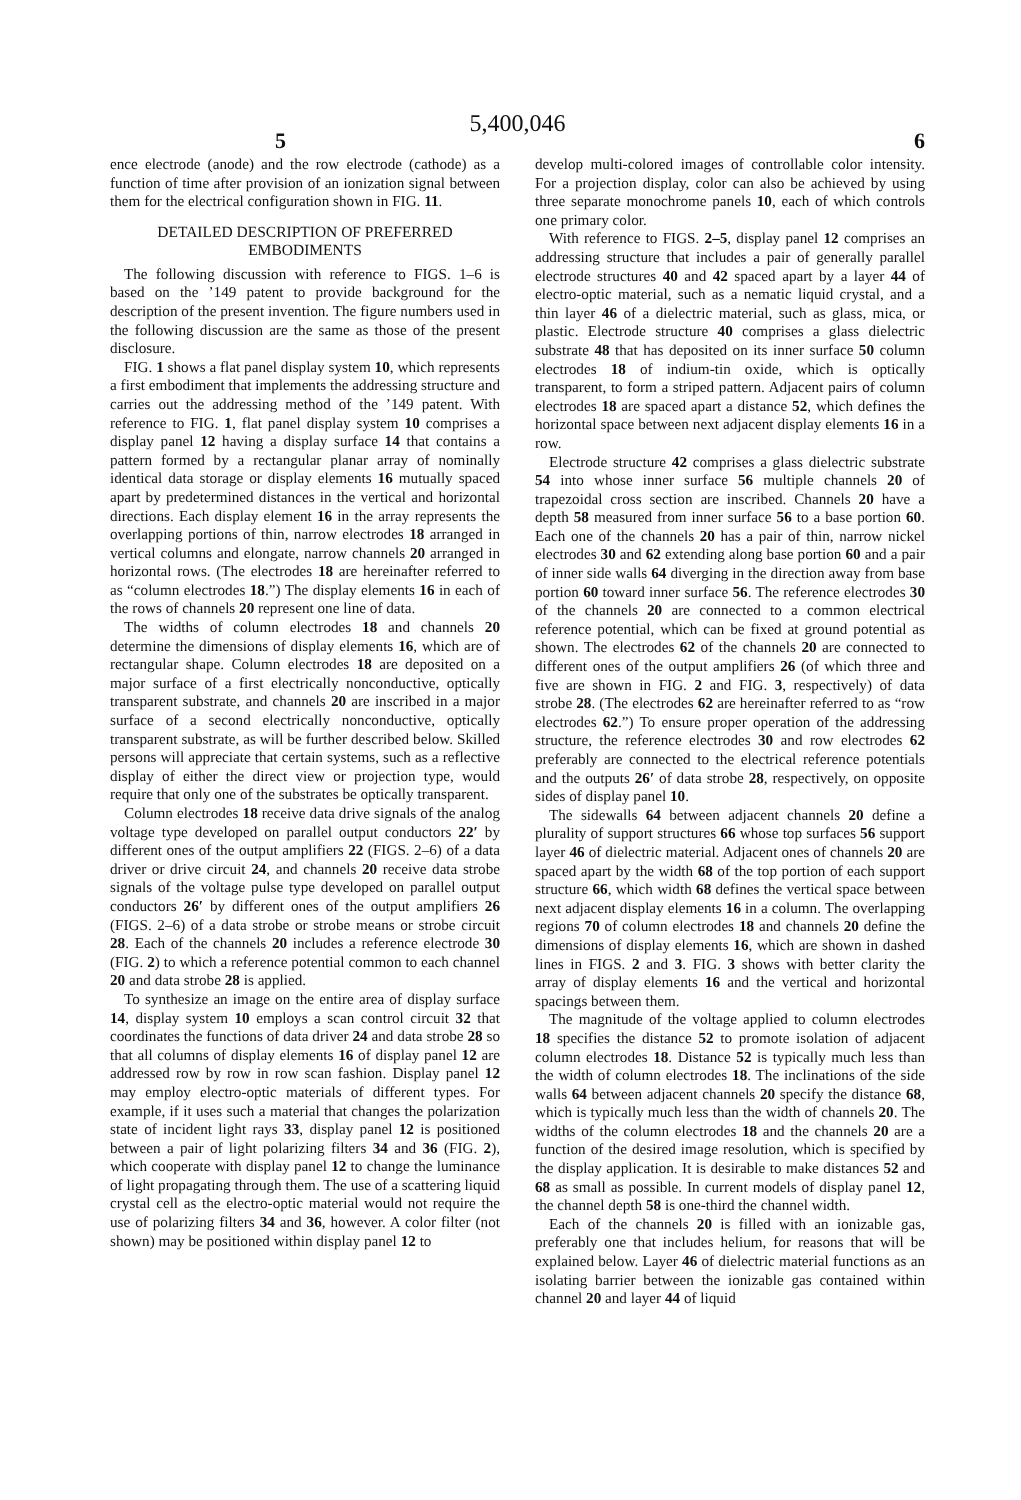5
5,400,046
6
ence electrode (anode) and the row electrode (cathode) as a function of time after provision of an ionization signal between them for the electrical configuration shown in FIG. 11.
DETAILED DESCRIPTION OF PREFERRED EMBODIMENTS
The following discussion with reference to FIGS. 1–6 is based on the ’149 patent to provide background for the description of the present invention. The figure numbers used in the following discussion are the same as those of the present disclosure.
FIG. 1 shows a flat panel display system 10, which represents a first embodiment that implements the addressing structure and carries out the addressing method of the ’149 patent. With reference to FIG. 1, flat panel display system 10 comprises a display panel 12 having a display surface 14 that contains a pattern formed by a rectangular planar array of nominally identical data storage or display elements 16 mutually spaced apart by predetermined distances in the vertical and horizontal directions. Each display element 16 in the array represents the overlapping portions of thin, narrow electrodes 18 arranged in vertical columns and elongate, narrow channels 20 arranged in horizontal rows. (The electrodes 18 are hereinafter referred to as “column electrodes 18.”) The display elements 16 in each of the rows of channels 20 represent one line of data.
The widths of column electrodes 18 and channels 20 determine the dimensions of display elements 16, which are of rectangular shape. Column electrodes 18 are deposited on a major surface of a first electrically nonconductive, optically transparent substrate, and channels 20 are inscribed in a major surface of a second electrically nonconductive, optically transparent substrate, as will be further described below. Skilled persons will appreciate that certain systems, such as a reflective display of either the direct view or projection type, would require that only one of the substrates be optically transparent.
Column electrodes 18 receive data drive signals of the analog voltage type developed on parallel output conductors 22′ by different ones of the output amplifiers 22 (FIGS. 2–6) of a data driver or drive circuit 24, and channels 20 receive data strobe signals of the voltage pulse type developed on parallel output conductors 26′ by different ones of the output amplifiers 26 (FIGS. 2–6) of a data strobe or strobe means or strobe circuit 28. Each of the channels 20 includes a reference electrode 30 (FIG. 2) to which a reference potential common to each channel 20 and data strobe 28 is applied.
To synthesize an image on the entire area of display surface 14, display system 10 employs a scan control circuit 32 that coordinates the functions of data driver 24 and data strobe 28 so that all columns of display elements 16 of display panel 12 are addressed row by row in row scan fashion. Display panel 12 may employ electro-optic materials of different types. For example, if it uses such a material that changes the polarization state of incident light rays 33, display panel 12 is positioned between a pair of light polarizing filters 34 and 36 (FIG. 2), which cooperate with display panel 12 to change the luminance of light propagating through them. The use of a scattering liquid crystal cell as the electro-optic material would not require the use of polarizing filters 34 and 36, however. A color filter (not shown) may be positioned within display panel 12 to
develop multi-colored images of controllable color intensity. For a projection display, color can also be achieved by using three separate monochrome panels 10, each of which controls one primary color.
With reference to FIGS. 2–5, display panel 12 comprises an addressing structure that includes a pair of generally parallel electrode structures 40 and 42 spaced apart by a layer 44 of electro-optic material, such as a nematic liquid crystal, and a thin layer 46 of a dielectric material, such as glass, mica, or plastic. Electrode structure 40 comprises a glass dielectric substrate 48 that has deposited on its inner surface 50 column electrodes 18 of indium-tin oxide, which is optically transparent, to form a striped pattern. Adjacent pairs of column electrodes 18 are spaced apart a distance 52, which defines the horizontal space between next adjacent display elements 16 in a row.
Electrode structure 42 comprises a glass dielectric substrate 54 into whose inner surface 56 multiple channels 20 of trapezoidal cross section are inscribed. Channels 20 have a depth 58 measured from inner surface 56 to a base portion 60. Each one of the channels 20 has a pair of thin, narrow nickel electrodes 30 and 62 extending along base portion 60 and a pair of inner side walls 64 diverging in the direction away from base portion 60 toward inner surface 56. The reference electrodes 30 of the channels 20 are connected to a common electrical reference potential, which can be fixed at ground potential as shown. The electrodes 62 of the channels 20 are connected to different ones of the output amplifiers 26 (of which three and five are shown in FIG. 2 and FIG. 3, respectively) of data strobe 28. (The electrodes 62 are hereinafter referred to as “row electrodes 62.”) To ensure proper operation of the addressing structure, the reference electrodes 30 and row electrodes 62 preferably are connected to the electrical reference potentials and the outputs 26′ of data strobe 28, respectively, on opposite sides of display panel 10.
The sidewalls 64 between adjacent channels 20 define a plurality of support structures 66 whose top surfaces 56 support layer 46 of dielectric material. Adjacent ones of channels 20 are spaced apart by the width 68 of the top portion of each support structure 66, which width 68 defines the vertical space between next adjacent display elements 16 in a column. The overlapping regions 70 of column electrodes 18 and channels 20 define the dimensions of display elements 16, which are shown in dashed lines in FIGS. 2 and 3. FIG. 3 shows with better clarity the array of display elements 16 and the vertical and horizontal spacings between them.
The magnitude of the voltage applied to column electrodes 18 specifies the distance 52 to promote isolation of adjacent column electrodes 18. Distance 52 is typically much less than the width of column electrodes 18. The inclinations of the side walls 64 between adjacent channels 20 specify the distance 68, which is typically much less than the width of channels 20. The widths of the column electrodes 18 and the channels 20 are a function of the desired image resolution, which is specified by the display application. It is desirable to make distances 52 and 68 as small as possible. In current models of display panel 12, the channel depth 58 is one-third the channel width.
Each of the channels 20 is filled with an ionizable gas, preferably one that includes helium, for reasons that will be explained below. Layer 46 of dielectric material functions as an isolating barrier between the ionizable gas contained within channel 20 and layer 44 of liquid